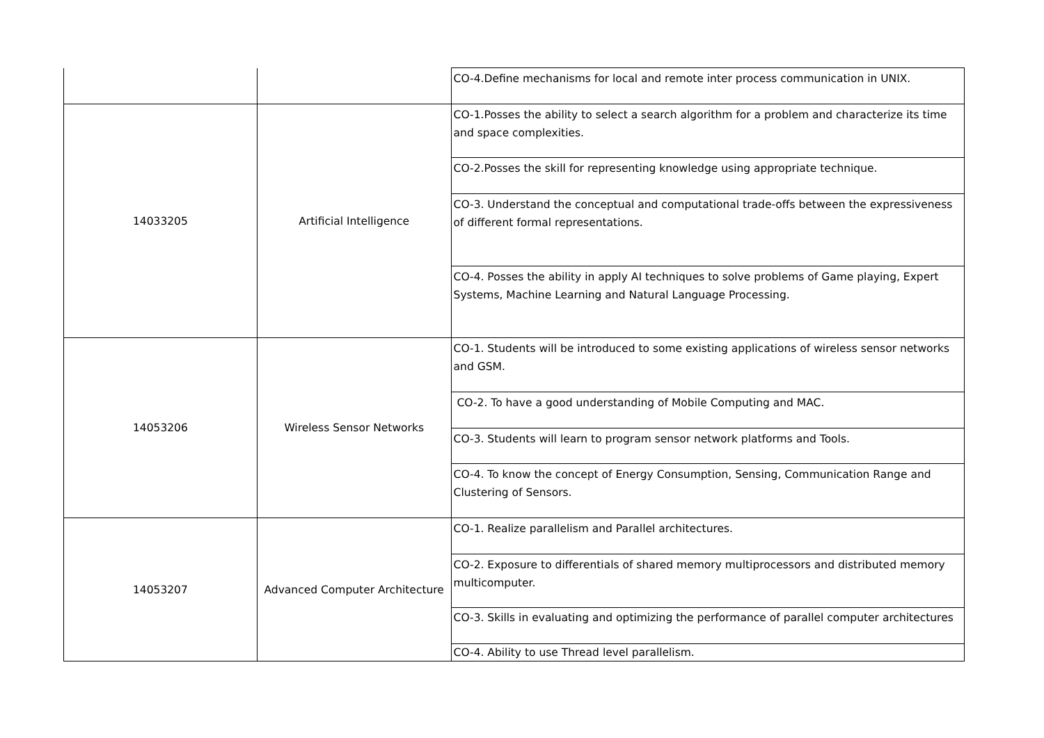| | | CO-4.Define mechanisms for local and remote inter process communication in UNIX. |
| 14033205 | Artificial Intelligence | CO-1.Posses the ability to select a search algorithm for a problem and characterize its time and space complexities. |
| | | CO-2.Posses the skill for representing knowledge using appropriate technique. |
| | | CO-3. Understand the conceptual and computational trade-offs between the expressiveness of different formal representations. |
| | | CO-4. Posses the ability in apply AI techniques to solve problems of Game playing, Expert Systems, Machine Learning and Natural Language Processing. |
| 14053206 | Wireless Sensor Networks | CO-1. Students will be introduced to some existing applications of wireless sensor networks and GSM. |
| | | CO-2. To have a good understanding of Mobile Computing and MAC. |
| | | CO-3. Students will learn to program sensor network platforms and Tools. |
| | | CO-4. To know the concept of Energy Consumption, Sensing, Communication Range and Clustering of Sensors. |
| 14053207 | Advanced Computer Architecture | CO-1. Realize parallelism and Parallel architectures. |
| | | CO-2. Exposure to differentials of shared memory multiprocessors and distributed memory multicomputer. |
| | | CO-3. Skills in evaluating and optimizing the performance of parallel computer architectures |
| | | CO-4. Ability to use Thread level parallelism. |